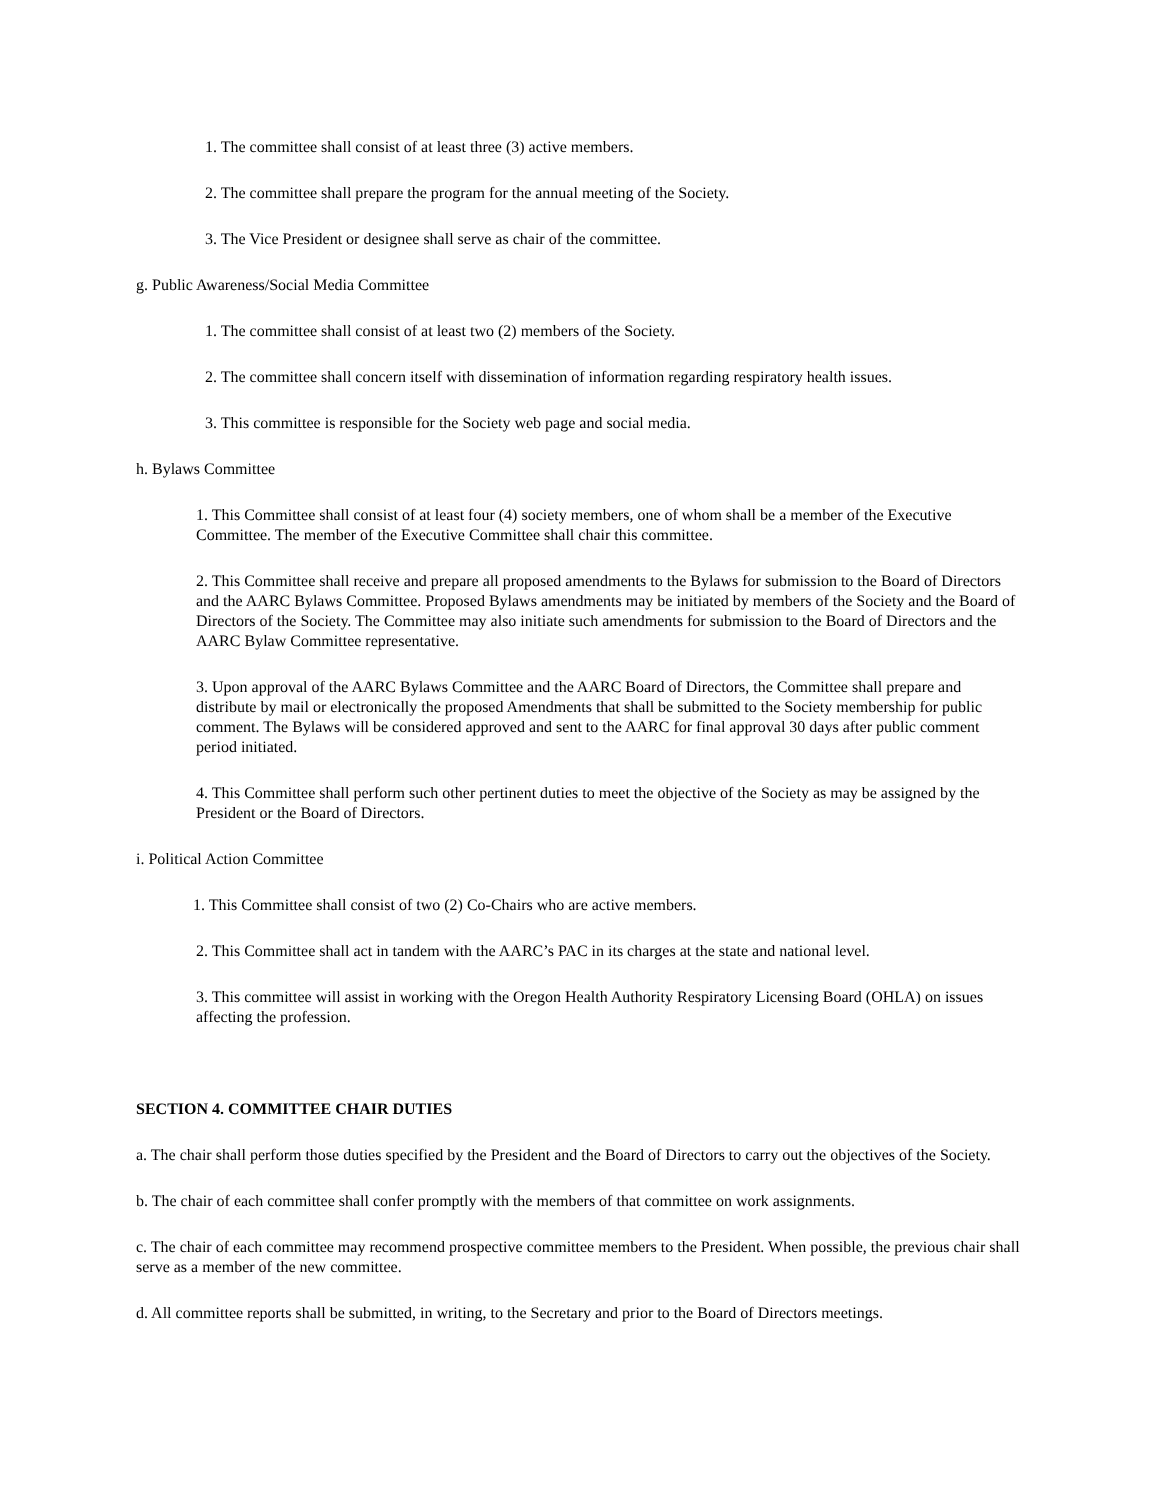1. The committee shall consist of at least three (3) active members.
2. The committee shall prepare the program for the annual meeting of the Society.
3. The Vice President or designee shall serve as chair of the committee.
g. Public Awareness/Social Media Committee
1. The committee shall consist of at least two (2) members of the Society.
2. The committee shall concern itself with dissemination of information regarding respiratory health issues.
3. This committee is responsible for the Society web page and social media.
h. Bylaws Committee
1. This Committee shall consist of at least four (4) society members, one of whom shall be a member of the Executive Committee. The member of the Executive Committee shall chair this committee.
2. This Committee shall receive and prepare all proposed amendments to the Bylaws for submission to the Board of Directors and the AARC Bylaws Committee. Proposed Bylaws amendments may be initiated by members of the Society and the Board of Directors of the Society. The Committee may also initiate such amendments for submission to the Board of Directors and the AARC Bylaw Committee representative.
3. Upon approval of the AARC Bylaws Committee and the AARC Board of Directors, the Committee shall prepare and distribute by mail or electronically the proposed Amendments that shall be submitted to the Society membership for public comment. The Bylaws will be considered approved and sent to the AARC for final approval 30 days after public comment period initiated.
4. This Committee shall perform such other pertinent duties to meet the objective of the Society as may be assigned by the President or the Board of Directors.
i. Political Action Committee
1. This Committee shall consist of two (2) Co-Chairs who are active members.
2. This Committee shall act in tandem with the AARC’s PAC in its charges at the state and national level.
3. This committee will assist in working with the Oregon Health Authority Respiratory Licensing Board (OHLA) on issues affecting the profession.
SECTION 4. COMMITTEE CHAIR DUTIES
a. The chair shall perform those duties specified by the President and the Board of Directors to carry out the objectives of the Society.
b. The chair of each committee shall confer promptly with the members of that committee on work assignments.
c. The chair of each committee may recommend prospective committee members to the President. When possible, the previous chair shall serve as a member of the new committee.
d. All committee reports shall be submitted, in writing, to the Secretary and prior to the Board of Directors meetings.